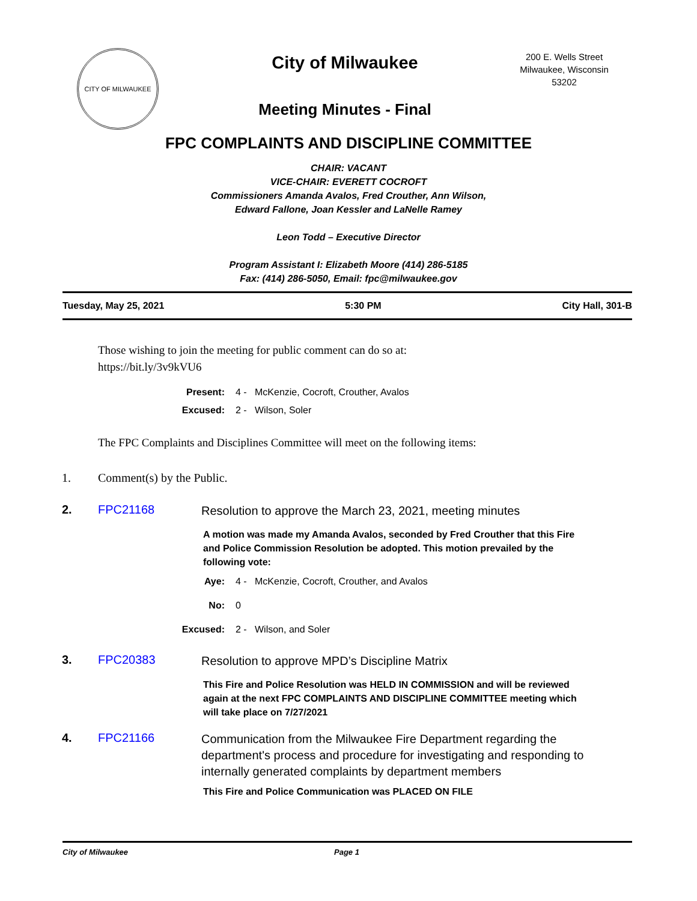CITY OF MILWAUKEE
City of Milwaukee
Meeting Minutes - Final
200 E. Wells Street
Milwaukee, Wisconsin
53202
FPC COMPLAINTS AND DISCIPLINE COMMITTEE
CHAIR: VACANT
VICE-CHAIR: EVERETT COCROFT
Commissioners Amanda Avalos, Fred Crouther, Ann Wilson,
Edward Fallone, Joan Kessler and LaNelle Ramey
Leon Todd – Executive Director
Program Assistant I: Elizabeth Moore (414) 286-5185
Fax: (414) 286-5050, Email: fpc@milwaukee.gov
Tuesday, May 25, 2021 5:30 PM City Hall, 301-B
Those wishing to join the meeting for public comment can do so at:
https://bit.ly/3v9kVU6
Present: 4 - McKenzie, Cocroft, Crouther, Avalos
Excused: 2 - Wilson, Soler
The FPC Complaints and Disciplines Committee will meet on the following items:
1. Comment(s) by the Public.
2. FPC21168 Resolution to approve the March 23, 2021, meeting minutes
A motion was made my Amanda Avalos, seconded by Fred Crouther that this Fire and Police Commission Resolution be adopted. This motion prevailed by the following vote:
Aye: 4 - McKenzie, Cocroft, Crouther, and Avalos
No: 0
Excused: 2 - Wilson, and Soler
3. FPC20383 Resolution to approve MPD’s Discipline Matrix
This Fire and Police Resolution was HELD IN COMMISSION and will be reviewed again at the next FPC COMPLAINTS AND DISCIPLINE COMMITTEE meeting which will take place on 7/27/2021
4. FPC21166 Communication from the Milwaukee Fire Department regarding the department's process and procedure for investigating and responding to internally generated complaints by department members
This Fire and Police Communication was PLACED ON FILE
City of Milwaukee Page 1